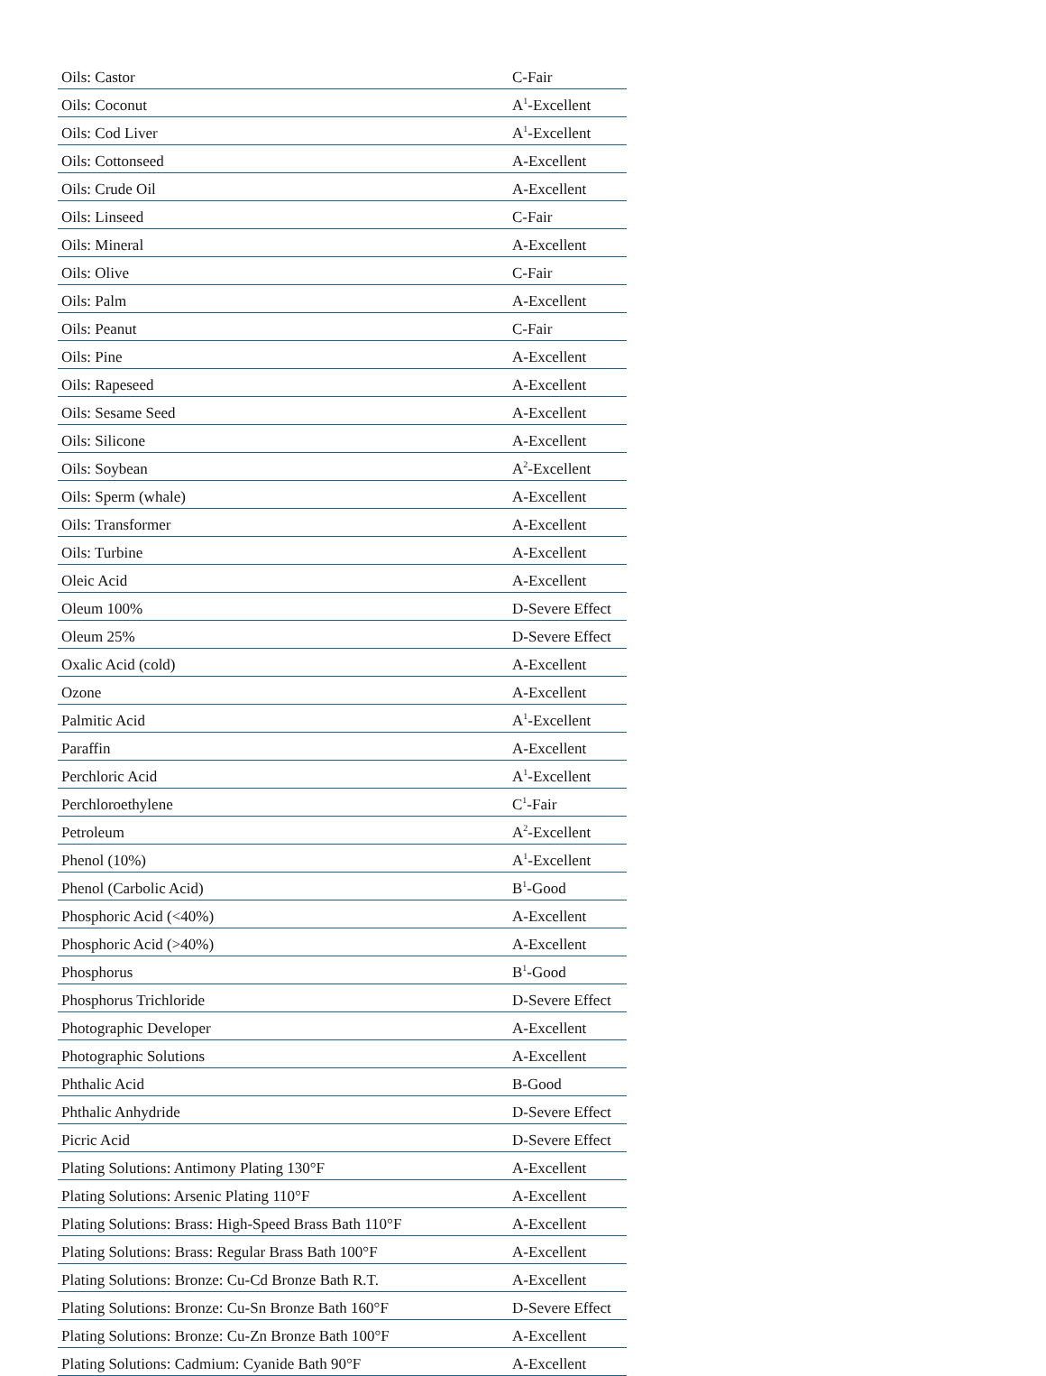| Oils: Castor | C-Fair |
| Oils: Coconut | A<sup>1</sup>-Excellent |
| Oils: Cod Liver | A<sup>1</sup>-Excellent |
| Oils: Cottonseed | A-Excellent |
| Oils: Crude Oil | A-Excellent |
| Oils: Linseed | C-Fair |
| Oils: Mineral | A-Excellent |
| Oils: Olive | C-Fair |
| Oils: Palm | A-Excellent |
| Oils: Peanut | C-Fair |
| Oils: Pine | A-Excellent |
| Oils: Rapeseed | A-Excellent |
| Oils: Sesame Seed | A-Excellent |
| Oils: Silicone | A-Excellent |
| Oils: Soybean | A<sup>2</sup>-Excellent |
| Oils: Sperm (whale) | A-Excellent |
| Oils: Transformer | A-Excellent |
| Oils: Turbine | A-Excellent |
| Oleic Acid | A-Excellent |
| Oleum 100% | D-Severe Effect |
| Oleum 25% | D-Severe Effect |
| Oxalic Acid (cold) | A-Excellent |
| Ozone | A-Excellent |
| Palmitic Acid | A<sup>1</sup>-Excellent |
| Paraffin | A-Excellent |
| Perchloric Acid | A<sup>1</sup>-Excellent |
| Perchloroethylene | C<sup>1</sup>-Fair |
| Petroleum | A<sup>2</sup>-Excellent |
| Phenol (10%) | A<sup>1</sup>-Excellent |
| Phenol (Carbolic Acid) | B<sup>1</sup>-Good |
| Phosphoric Acid (<40%) | A-Excellent |
| Phosphoric Acid (>40%) | A-Excellent |
| Phosphorus | B<sup>1</sup>-Good |
| Phosphorus Trichloride | D-Severe Effect |
| Photographic Developer | A-Excellent |
| Photographic Solutions | A-Excellent |
| Phthalic Acid | B-Good |
| Phthalic Anhydride | D-Severe Effect |
| Picric Acid | D-Severe Effect |
| Plating Solutions: Antimony Plating 130°F | A-Excellent |
| Plating Solutions: Arsenic Plating 110°F | A-Excellent |
| Plating Solutions: Brass: High-Speed Brass Bath 110°F | A-Excellent |
| Plating Solutions: Brass: Regular Brass Bath 100°F | A-Excellent |
| Plating Solutions: Bronze: Cu-Cd Bronze Bath R.T. | A-Excellent |
| Plating Solutions: Bronze: Cu-Sn Bronze Bath 160°F | D-Severe Effect |
| Plating Solutions: Bronze: Cu-Zn Bronze Bath 100°F | A-Excellent |
| Plating Solutions: Cadmium: Cyanide Bath 90°F | A-Excellent |